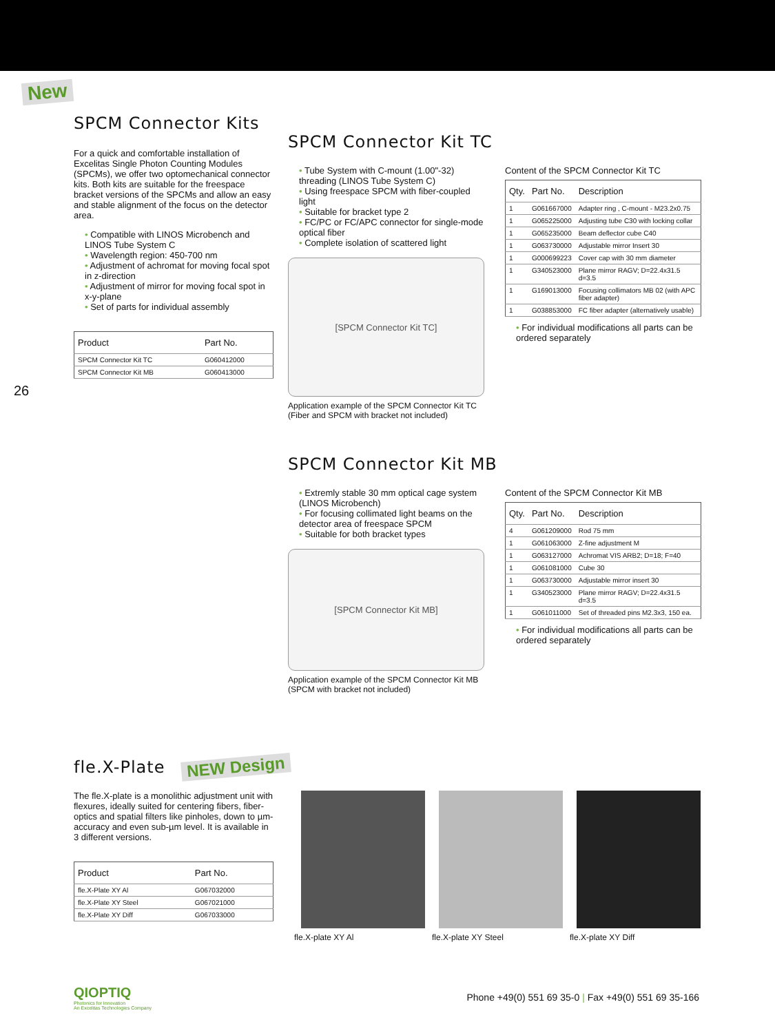New
26
SPCM Connector Kits
For a quick and comfortable installation of Excelitas Single Photon Counting Modules (SPCMs), we offer two optomechanical connector kits. Both kits are suitable for the freespace bracket versions of the SPCMs and allow an easy and stable alignment of the focus on the detector area.
• Compatible with LINOS Microbench and LINOS Tube System C
• Wavelength region: 450-700 nm
• Adjustment of achromat for moving focal spot in z-direction
• Adjustment of mirror for moving focal spot in x-y-plane
• Set of parts for individual assembly
| Product | Part No. |
| --- | --- |
| SPCM Connector Kit TC | G060412000 |
| SPCM Connector Kit MB | G060413000 |
SPCM Connector Kit TC
• Tube System with C-mount (1.00"-32) threading (LINOS Tube System C)
• Using freespace SPCM with fiber-coupled light
• Suitable for bracket type 2
• FC/PC or FC/APC connector for single-mode optical fiber
• Complete isolation of scattered light
[SPCM Connector Kit TC]
Application example of the SPCM Connector Kit TC
(Fiber and SPCM with bracket not included)
Content of the SPCM Connector Kit TC
| Qty. | Part No. | Description |
| --- | --- | --- |
| 1 | G061667000 | Adapter ring , C-mount - M23.2x0.75 |
| 1 | G065225000 | Adjusting tube C30 with locking collar |
| 1 | G065235000 | Beam deflector cube C40 |
| 1 | G063730000 | Adjustable mirror Insert 30 |
| 1 | G000699223 | Cover cap with 30 mm diameter |
| 1 | G340523000 | Plane mirror RAGV; D=22.4x31.5 d=3.5 |
| 1 | G169013000 | Focusing collimators MB 02 (with APC fiber adapter) |
| 1 | G038853000 | FC fiber adapter (alternatively usable) |
• For individual modifications all parts can be ordered separately
SPCM Connector Kit MB
• Extremly stable 30 mm optical cage system (LINOS Microbench)
• For focusing collimated light beams on the detector area of freespace SPCM
• Suitable for both bracket types
[SPCM Connector Kit MB]
Application example of the SPCM Connector Kit MB
(SPCM with bracket not included)
Content of the SPCM Connector Kit MB
| Qty. | Part No. | Description |
| --- | --- | --- |
| 4 | G061209000 | Rod 75 mm |
| 1 | G061063000 | Z-fine adjustment M |
| 1 | G063127000 | Achromat VIS ARB2; D=18; F=40 |
| 1 | G061081000 | Cube 30 |
| 1 | G063730000 | Adjustable mirror insert 30 |
| 1 | G340523000 | Plane mirror RAGV; D=22.4x31.5 d=3.5 |
| 1 | G061011000 | Set of threaded pins M2.3x3, 150 ea. |
• For individual modifications all parts can be ordered separately
fle.X-Plate
NEW Design
The fle.X-plate is a monolithic adjustment unit with flexures, ideally suited for centering fibers, fiber-optics and spatial filters like pinholes, down to µm-accuracy and even sub-µm level. It is available in 3 different versions.
| Product | Part No. |
| --- | --- |
| fle.X-Plate XY Al | G067032000 |
| fle.X-Plate XY Steel | G067021000 |
| fle.X-Plate XY Diff | G067033000 |
fle.X-plate XY Al fle.X-plate XY Steel fle.X-plate XY Diff
QIOPTIQ
Photonics for Innovation
An Excelitas Technologies Company
Phone +49(0) 551 69 35-0 | Fax +49(0) 551 69 35-166